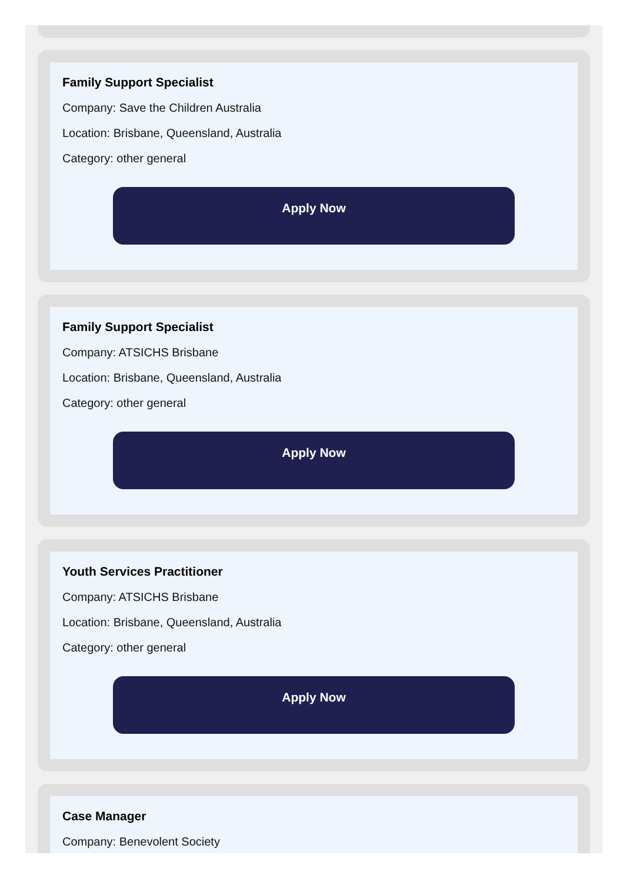Family Support Specialist
Company: Save the Children Australia
Location: Brisbane, Queensland, Australia
Category: other general
Apply Now
Family Support Specialist
Company: ATSICHS Brisbane
Location: Brisbane, Queensland, Australia
Category: other general
Apply Now
Youth Services Practitioner
Company: ATSICHS Brisbane
Location: Brisbane, Queensland, Australia
Category: other general
Apply Now
Case Manager
Company: Benevolent Society